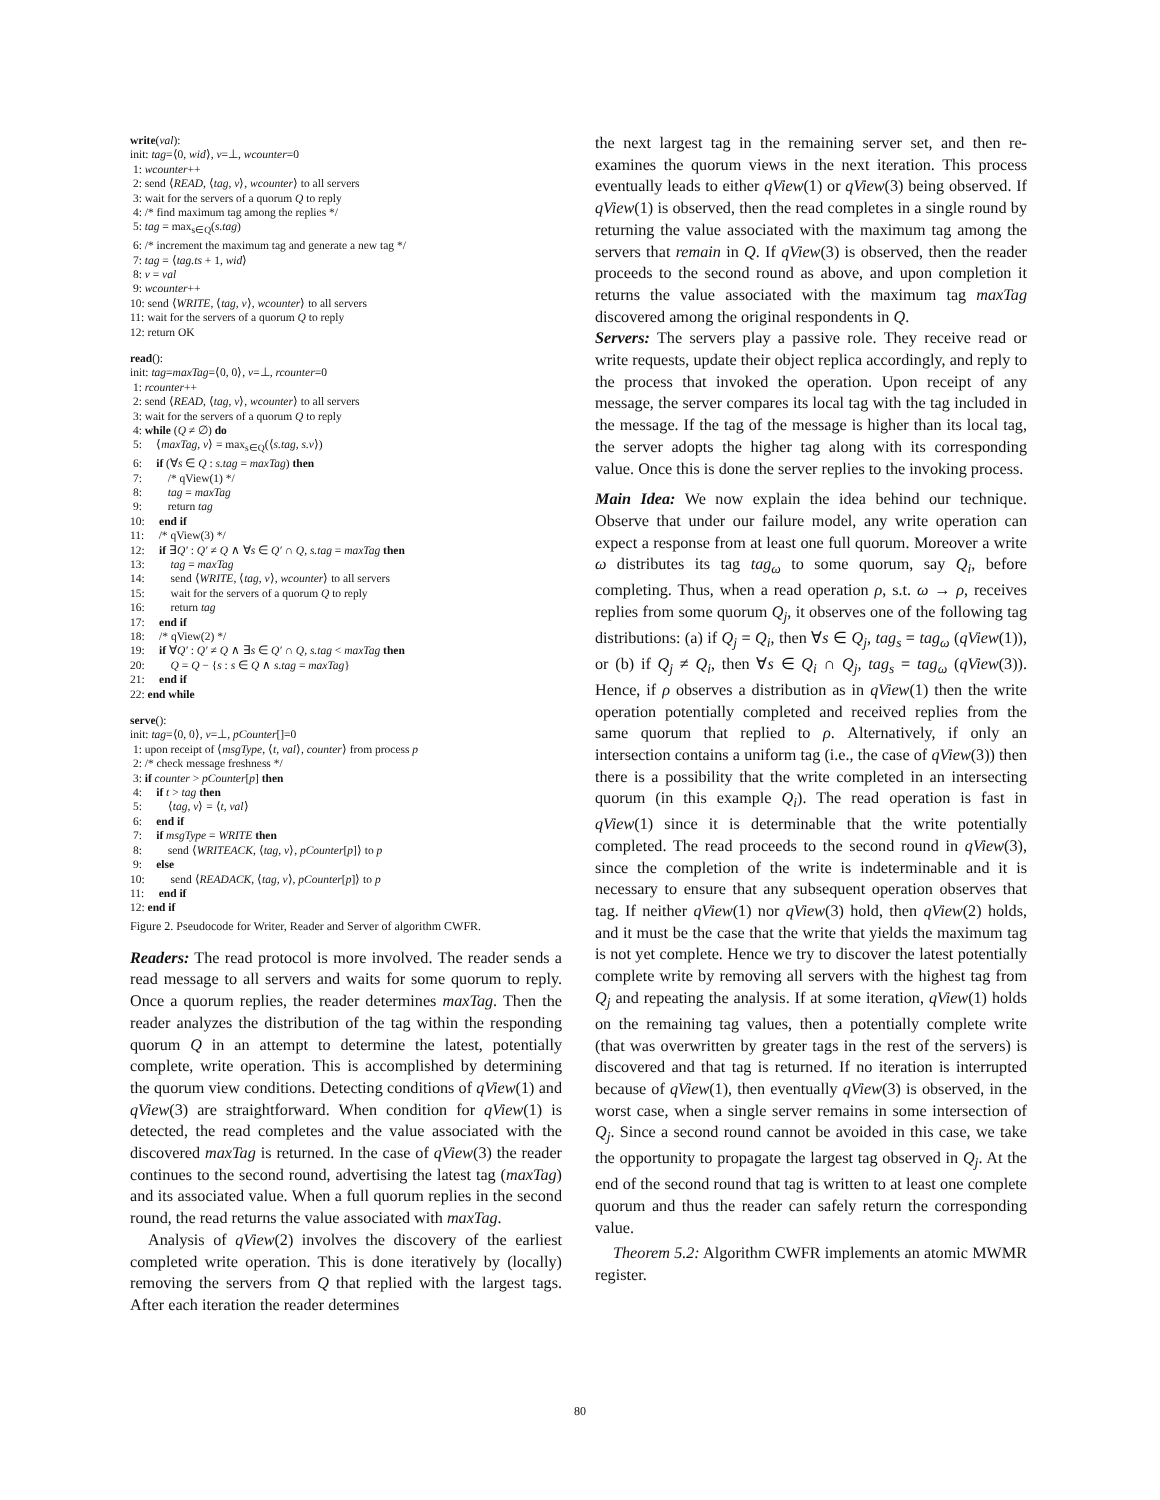write(val):
init: tag=⟨0, wid⟩, v=⊥, wcounter=0
1: wcounter++
2: send ⟨READ, ⟨tag, v⟩, wcounter⟩ to all servers
3: wait for the servers of a quorum Q to reply
4: /* find maximum tag among the replies */
5: tag = max<sub>s∈Q</sub>(s.tag)
6: /* increment the maximum tag and generate a new tag */
7: tag = ⟨tag.ts + 1, wid⟩
8: v = val
9: wcounter++
10: send ⟨WRITE, ⟨tag, v⟩, wcounter⟩ to all servers
11: wait for the servers of a quorum Q to reply
12: return OK
read():
init: tag=maxTag=⟨0, 0⟩, v=⊥, rcounter=0
1: rcounter++
2: send ⟨READ, ⟨tag, v⟩, wcounter⟩ to all servers
3: wait for the servers of a quorum Q to reply
4: while (Q ≠ ∅) do
5: ⟨maxTag, v⟩ = max<sub>s∈Q</sub>(⟨s.tag, s.v⟩)
6: if (∀s ∈ Q : s.tag = maxTag) then
7: /* qView(1) */
8: tag = maxTag
9: return tag
10: end if
11: /* qView(3) */
12: if ∃Q′ : Q′ ≠ Q ∧ ∀s ∈ Q′ ∩ Q, s.tag = maxTag then
13: tag = maxTag
14: send ⟨WRITE, ⟨tag, v⟩, wcounter⟩ to all servers
15: wait for the servers of a quorum Q to reply
16: return tag
17: end if
18: /* qView(2) */
19: if ∀Q′ : Q′ ≠ Q ∧ ∃s ∈ Q′ ∩ Q, s.tag < maxTag then
20: Q = Q − {s : s ∈ Q ∧ s.tag = maxTag}
21: end if
22: end while
serve():
init: tag=⟨0, 0⟩, v=⊥, pCounter[]=0
1: upon receipt of ⟨msgType, ⟨t, val⟩, counter⟩ from process p
2: /* check message freshness */
3: if counter > pCounter[p] then
4: if t > tag then
5: ⟨tag, v⟩ = ⟨t, val⟩
6: end if
7: if msgType = WRITE then
8: send ⟨WRITEACK, ⟨tag, v⟩, pCounter[p]⟩ to p
9: else
10: send ⟨READACK, ⟨tag, v⟩, pCounter[p]⟩ to p
11: end if
12: end if
Figure 2. Pseudocode for Writer, Reader and Server of algorithm CWFR.
Readers: The read protocol is more involved. The reader sends a read message to all servers and waits for some quorum to reply. Once a quorum replies, the reader determines maxTag. Then the reader analyzes the distribution of the tag within the responding quorum Q in an attempt to determine the latest, potentially complete, write operation. This is accomplished by determining the quorum view conditions. Detecting conditions of qView(1) and qView(3) are straightforward. When condition for qView(1) is detected, the read completes and the value associated with the discovered maxTag is returned. In the case of qView(3) the reader continues to the second round, advertising the latest tag (maxTag) and its associated value. When a full quorum replies in the second round, the read returns the value associated with maxTag.
Analysis of qView(2) involves the discovery of the earliest completed write operation. This is done iteratively by (locally) removing the servers from Q that replied with the largest tags. After each iteration the reader determines
the next largest tag in the remaining server set, and then re-examines the quorum views in the next iteration. This process eventually leads to either qView(1) or qView(3) being observed. If qView(1) is observed, then the read completes in a single round by returning the value associated with the maximum tag among the servers that remain in Q. If qView(3) is observed, then the reader proceeds to the second round as above, and upon completion it returns the value associated with the maximum tag maxTag discovered among the original respondents in Q.
Servers: The servers play a passive role. They receive read or write requests, update their object replica accordingly, and reply to the process that invoked the operation. Upon receipt of any message, the server compares its local tag with the tag included in the message. If the tag of the message is higher than its local tag, the server adopts the higher tag along with its corresponding value. Once this is done the server replies to the invoking process.
Main Idea: We now explain the idea behind our technique. Observe that under our failure model, any write operation can expect a response from at least one full quorum. Moreover a write ω distributes its tag tag<sub>ω</sub> to some quorum, say Q<sub>i</sub>, before completing. Thus, when a read operation ρ, s.t. ω → ρ, receives replies from some quorum Q<sub>j</sub>, it observes one of the following tag distributions: (a) if Q<sub>j</sub> = Q<sub>i</sub>, then ∀s ∈ Q<sub>j</sub>, tag<sub>s</sub> = tag<sub>ω</sub> (qView(1)), or (b) if Q<sub>j</sub> ≠ Q<sub>i</sub>, then ∀s ∈ Q<sub>i</sub> ∩ Q<sub>j</sub>, tag<sub>s</sub> = tag<sub>ω</sub> (qView(3)). Hence, if ρ observes a distribution as in qView(1) then the write operation potentially completed and received replies from the same quorum that replied to ρ. Alternatively, if only an intersection contains a uniform tag (i.e., the case of qView(3)) then there is a possibility that the write completed in an intersecting quorum (in this example Q<sub>i</sub>). The read operation is fast in qView(1) since it is determinable that the write potentially completed. The read proceeds to the second round in qView(3), since the completion of the write is indeterminable and it is necessary to ensure that any subsequent operation observes that tag. If neither qView(1) nor qView(3) hold, then qView(2) holds, and it must be the case that the write that yields the maximum tag is not yet complete. Hence we try to discover the latest potentially complete write by removing all servers with the highest tag from Q<sub>j</sub> and repeating the analysis. If at some iteration, qView(1) holds on the remaining tag values, then a potentially complete write (that was overwritten by greater tags in the rest of the servers) is discovered and that tag is returned. If no iteration is interrupted because of qView(1), then eventually qView(3) is observed, in the worst case, when a single server remains in some intersection of Q<sub>j</sub>. Since a second round cannot be avoided in this case, we take the opportunity to propagate the largest tag observed in Q<sub>j</sub>. At the end of the second round that tag is written to at least one complete quorum and thus the reader can safely return the corresponding value.
Theorem 5.2: Algorithm CWFR implements an atomic MWMR register.
80